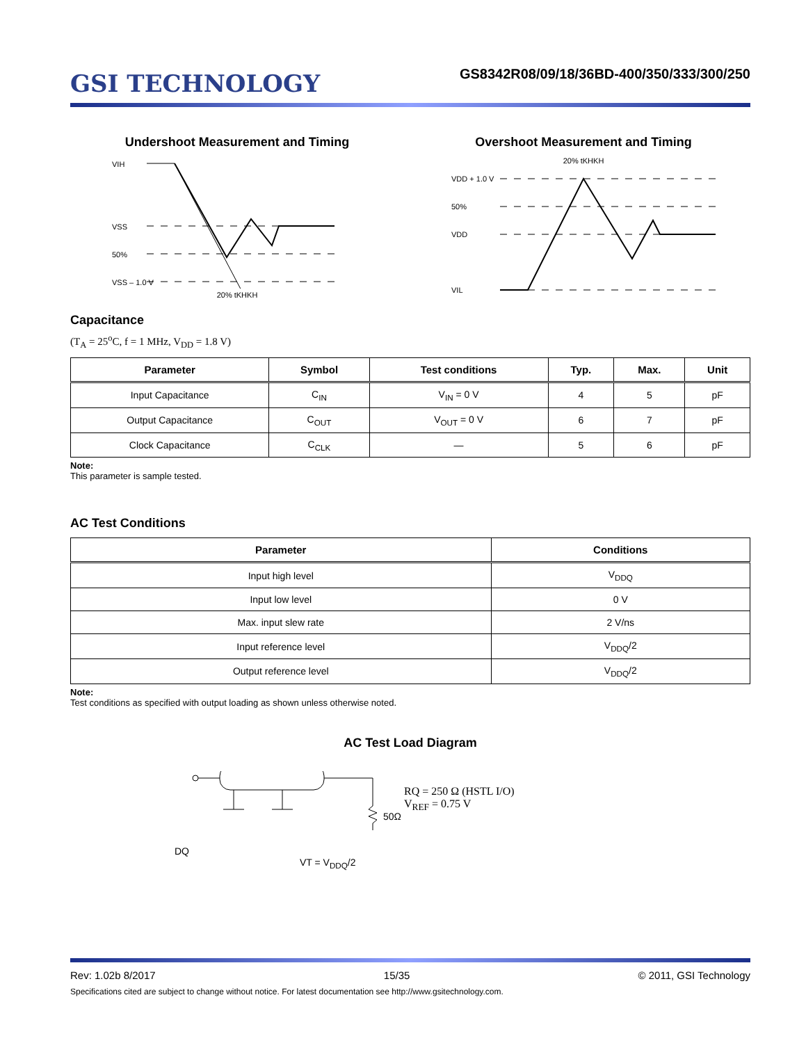GSI TECHNOLOGY
GS8342R08/09/18/36BD-400/350/333/300/250
Undershoot Measurement and Timing
VIH
VSS
50%
VSS – 1.0 V
20% tKHKH
Overshoot Measurement and Timing
20% tKHKH
VDD + 1.0 V
50%
VDD
VIL
Capacitance
(T<sub>A</sub> = 25<sup>o</sup>C, f = 1 MHz, V<sub>DD</sub> = 1.8 V)
| Parameter | Symbol | Test conditions | Typ. | Max. | Unit |
| --- | --- | --- | --- | --- | --- |
| Input Capacitance | C<sub>IN</sub> | V<sub>IN</sub> = 0 V | 4 | 5 | pF |
| Output Capacitance | C<sub>OUT</sub> | V<sub>OUT</sub> = 0 V | 6 | 7 | pF |
| Clock Capacitance | C<sub>CLK</sub> | — | 5 | 6 | pF |
Note:
This parameter is sample tested.
AC Test Conditions
| Parameter | Conditions |
| --- | --- |
| Input high level | V<sub>DDQ</sub> |
| Input low level | 0 V |
| Max. input slew rate | 2 V/ns |
| Input reference level | V<sub>DDQ</sub>/2 |
| Output reference level | V<sub>DDQ</sub>/2 |
Note:
Test conditions as specified with output loading as shown unless otherwise noted.
AC Test Load Diagram
DQ
50Ω
VT = V<sub>DDQ</sub>/2
RQ = 250 Ω (HSTL I/O)
V<sub>REF</sub> = 0.75 V
Rev: 1.02b 8/2017 15/35 © 2011, GSI Technology
Specifications cited are subject to change without notice. For latest documentation see http://www.gsitechnology.com.